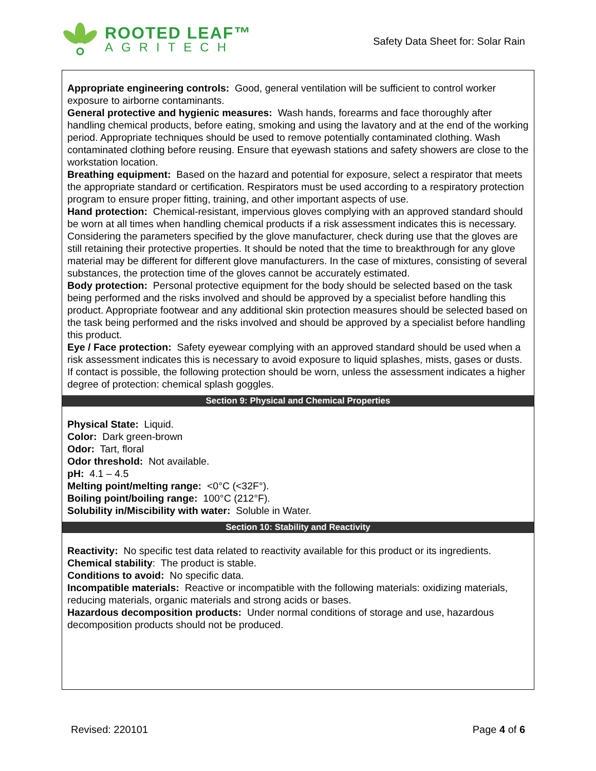ROOTED LEAF™
AGRITECH
Safety Data Sheet for: Solar Rain
Appropriate engineering controls: Good, general ventilation will be sufficient to control worker exposure to airborne contaminants.
General protective and hygienic measures: Wash hands, forearms and face thoroughly after handling chemical products, before eating, smoking and using the lavatory and at the end of the working period. Appropriate techniques should be used to remove potentially contaminated clothing. Wash contaminated clothing before reusing. Ensure that eyewash stations and safety showers are close to the workstation location.
Breathing equipment: Based on the hazard and potential for exposure, select a respirator that meets the appropriate standard or certification. Respirators must be used according to a respiratory protection program to ensure proper fitting, training, and other important aspects of use.
Hand protection: Chemical-resistant, impervious gloves complying with an approved standard should be worn at all times when handling chemical products if a risk assessment indicates this is necessary. Considering the parameters specified by the glove manufacturer, check during use that the gloves are still retaining their protective properties. It should be noted that the time to breakthrough for any glove material may be different for different glove manufacturers. In the case of mixtures, consisting of several substances, the protection time of the gloves cannot be accurately estimated.
Body protection: Personal protective equipment for the body should be selected based on the task being performed and the risks involved and should be approved by a specialist before handling this product. Appropriate footwear and any additional skin protection measures should be selected based on the task being performed and the risks involved and should be approved by a specialist before handling this product.
Eye / Face protection: Safety eyewear complying with an approved standard should be used when a risk assessment indicates this is necessary to avoid exposure to liquid splashes, mists, gases or dusts. If contact is possible, the following protection should be worn, unless the assessment indicates a higher degree of protection: chemical splash goggles.
Section 9: Physical and Chemical Properties
Physical State: Liquid.
Color: Dark green-brown
Odor: Tart, floral
Odor threshold: Not available.
pH: 4.1 – 4.5
Melting point/melting range: <0°C (<32F°).
Boiling point/boiling range: 100°C (212°F).
Solubility in/Miscibility with water: Soluble in Water.
Section 10: Stability and Reactivity
Reactivity: No specific test data related to reactivity available for this product or its ingredients.
Chemical stability: The product is stable.
Conditions to avoid: No specific data.
Incompatible materials: Reactive or incompatible with the following materials: oxidizing materials, reducing materials, organic materials and strong acids or bases.
Hazardous decomposition products: Under normal conditions of storage and use, hazardous decomposition products should not be produced.
Revised: 220101 Page 4 of 6